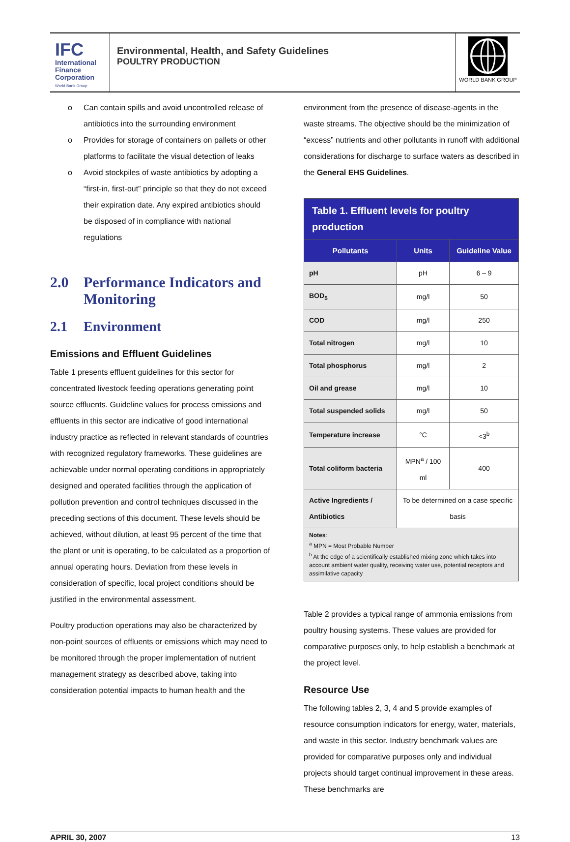IFC
International
Finance
Corporation
World Bank Group
Environmental, Health, and Safety Guidelines
POULTRY PRODUCTION
WORLD BANK GROUP
o Can contain spills and avoid uncontrolled release of antibiotics into the surrounding environment
o Provides for storage of containers on pallets or other platforms to facilitate the visual detection of leaks
o Avoid stockpiles of waste antibiotics by adopting a “first-in, first-out” principle so that they do not exceed their expiration date. Any expired antibiotics should be disposed of in compliance with national regulations
2.0 Performance Indicators and Monitoring
2.1 Environment
Emissions and Effluent Guidelines
Table 1 presents effluent guidelines for this sector for concentrated livestock feeding operations generating point source effluents. Guideline values for process emissions and effluents in this sector are indicative of good international industry practice as reflected in relevant standards of countries with recognized regulatory frameworks. These guidelines are achievable under normal operating conditions in appropriately designed and operated facilities through the application of pollution prevention and control techniques discussed in the preceding sections of this document. These levels should be achieved, without dilution, at least 95 percent of the time that the plant or unit is operating, to be calculated as a proportion of annual operating hours. Deviation from these levels in consideration of specific, local project conditions should be justified in the environmental assessment.
Poultry production operations may also be characterized by non-point sources of effluents or emissions which may need to be monitored through the proper implementation of nutrient management strategy as described above, taking into consideration potential impacts to human health and the
environment from the presence of disease-agents in the waste streams. The objective should be the minimization of “excess” nutrients and other pollutants in runoff with additional considerations for discharge to surface waters as described in the General EHS Guidelines.
| Table 1. Effluent levels for poultry production | | |
| --- | --- | --- |
| Pollutants | Units | Guideline Value |
| pH | pH | 6 – 9 |
| BOD<sub>5</sub> | mg/l | 50 |
| COD | mg/l | 250 |
| Total nitrogen | mg/l | 10 |
| Total phosphorus | mg/l | 2 |
| Oil and grease | mg/l | 10 |
| Total suspended solids | mg/l | 50 |
| Temperature increase | °C | <3<sup>b</sup> |
| Total coliform bacteria | MPN<sup>a</sup> / 100 ml | 400 |
| Active Ingredients / Antibiotics | To be determined on a case specific basis | |
| Notes : <sup>a</sup> MPN = Most Probable Number <sup>b</sup> At the edge of a scientifically established mixing zone which takes into account ambient water quality, receiving water use, potential receptors and assimilative capacity | | |
Table 2 provides a typical range of ammonia emissions from poultry housing systems. These values are provided for comparative purposes only, to help establish a benchmark at the project level.
Resource Use
The following tables 2, 3, 4 and 5 provide examples of resource consumption indicators for energy, water, materials, and waste in this sector. Industry benchmark values are provided for comparative purposes only and individual projects should target continual improvement in these areas. These benchmarks are
APRIL 30, 2007 13